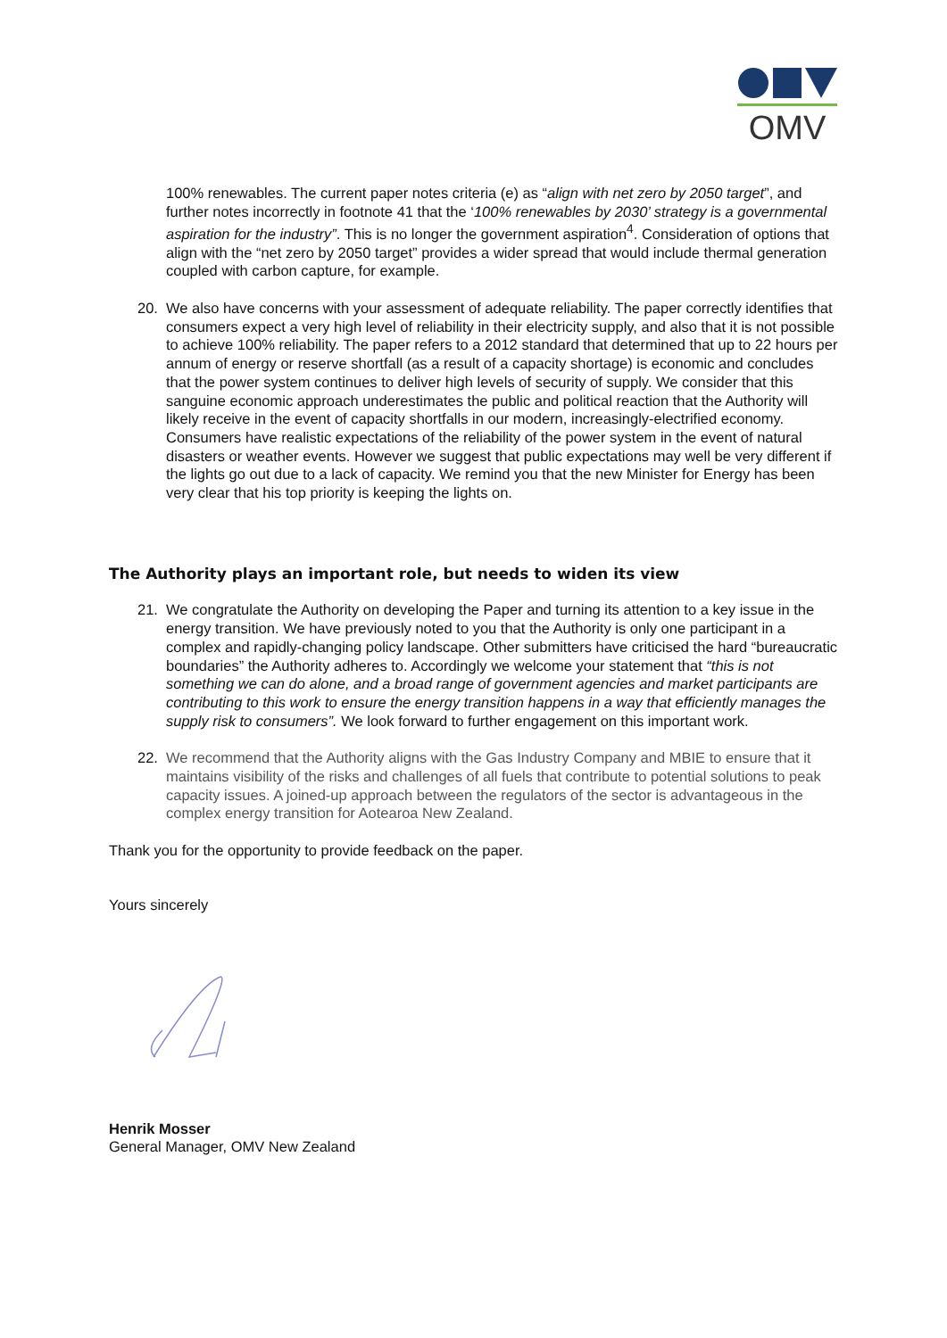OMV
100% renewables. The current paper notes criteria (e) as “align with net zero by 2050 target”, and further notes incorrectly in footnote 41 that the ‘100% renewables by 2030’ strategy is a governmental aspiration for the industry”. This is no longer the government aspiration<sup>4</sup>. Consideration of options that align with the “net zero by 2050 target” provides a wider spread that would include thermal generation coupled with carbon capture, for example.
20. We also have concerns with your assessment of adequate reliability. The paper correctly identifies that consumers expect a very high level of reliability in their electricity supply, and also that it is not possible to achieve 100% reliability. The paper refers to a 2012 standard that determined that up to 22 hours per annum of energy or reserve shortfall (as a result of a capacity shortage) is economic and concludes that the power system continues to deliver high levels of security of supply. We consider that this sanguine economic approach underestimates the public and political reaction that the Authority will likely receive in the event of capacity shortfalls in our modern, increasingly-electrified economy. Consumers have realistic expectations of the reliability of the power system in the event of natural disasters or weather events. However we suggest that public expectations may well be very different if the lights go out due to a lack of capacity. We remind you that the new Minister for Energy has been very clear that his top priority is keeping the lights on.
The Authority plays an important role, but needs to widen its view
21. We congratulate the Authority on developing the Paper and turning its attention to a key issue in the energy transition. We have previously noted to you that the Authority is only one participant in a complex and rapidly-changing policy landscape. Other submitters have criticised the hard “bureaucratic boundaries” the Authority adheres to. Accordingly we welcome your statement that “this is not something we can do alone, and a broad range of government agencies and market participants are contributing to this work to ensure the energy transition happens in a way that efficiently manages the supply risk to consumers”. We look forward to further engagement on this important work.
22. We recommend that the Authority aligns with the Gas Industry Company and MBIE to ensure that it maintains visibility of the risks and challenges of all fuels that contribute to potential solutions to peak capacity issues. A joined-up approach between the regulators of the sector is advantageous in the complex energy transition for Aotearoa New Zealand.
Thank you for the opportunity to provide feedback on the paper.
Yours sincerely
Henrik Mosser
General Manager, OMV New Zealand